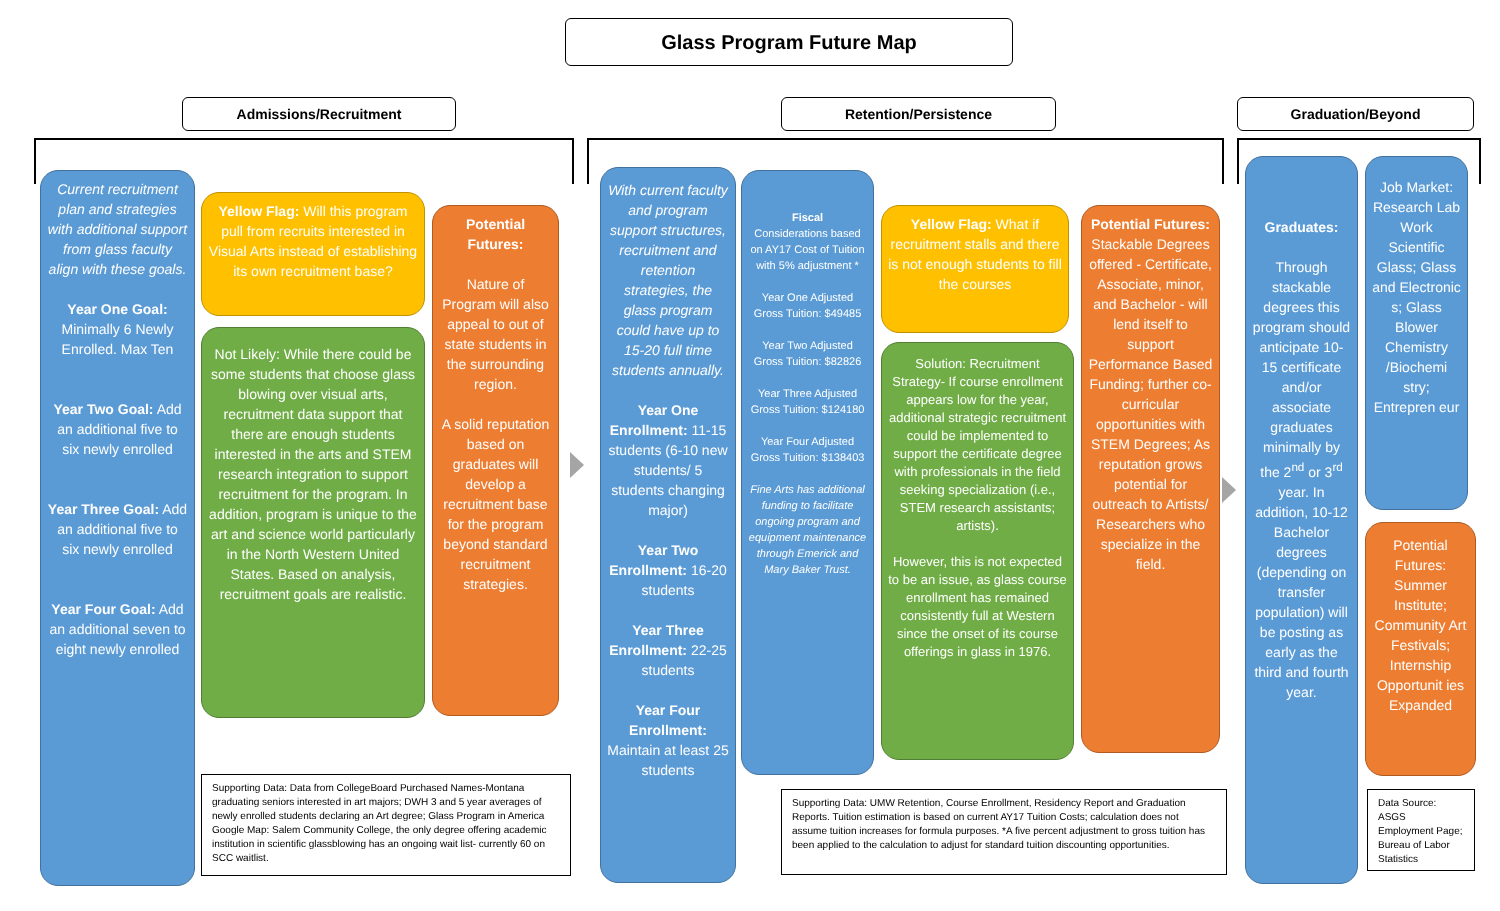Glass Program Future Map
Admissions/Recruitment Retention/Persistence Graduation/Beyond
Current recruitment plan and strategies with additional support from glass faculty align with these goals.
Year One Goal: Minimally 6 Newly Enrolled. Max Ten
Year Two Goal: Add an additional five to six newly enrolled
Year Three Goal: Add an additional five to six newly enrolled
Year Four Goal: Add an additional seven to eight newly enrolled
Yellow Flag: Will this program pull from recruits interested in Visual Arts instead of establishing its own recruitment base?
Not Likely: While there could be some students that choose glass blowing over visual arts, recruitment data support that there are enough students interested in the arts and STEM research integration to support recruitment for the program. In addition, program is unique to the art and science world particularly in the North Western United States. Based on analysis, recruitment goals are realistic.
Potential Futures:
Nature of Program will also appeal to out of state students in the surrounding region.
A solid reputation based on graduates will develop a recruitment base for the program beyond standard recruitment strategies.
Supporting Data: Data from CollegeBoard Purchased Names-Montana graduating seniors interested in art majors; DWH 3 and 5 year averages of newly enrolled students declaring an Art degree; Glass Program in America Google Map: Salem Community College, the only degree offering academic institution in scientific glassblowing has an ongoing wait list- currently 60 on SCC waitlist.
With current faculty and program support structures, recruitment and retention strategies, the glass program could have up to 15-20 full time students annually.
Year One Enrollment: 11-15 students (6-10 new students/ 5 students changing major)
Year Two Enrollment: 16-20 students
Year Three Enrollment: 22-25 students
Year Four Enrollment: Maintain at least 25 students
Fiscal
Considerations based on AY17 Cost of Tuition with 5% adjustment *
Year One Adjusted Gross Tuition: $49485
Year Two Adjusted Gross Tuition: $82826
Year Three Adjusted Gross Tuition: $124180
Year Four Adjusted Gross Tuition: $138403
Fine Arts has additional funding to facilitate ongoing program and equipment maintenance through Emerick and Mary Baker Trust.
Yellow Flag: What if recruitment stalls and there is not enough students to fill the courses
Solution: Recruitment Strategy- If course enrollment appears low for the year, additional strategic recruitment could be implemented to support the certificate degree with professionals in the field seeking specialization (i.e., STEM research assistants; artists).
However, this is not expected to be an issue, as glass course enrollment has remained consistently full at Western since the onset of its course offerings in glass in 1976.
Potential Futures: Stackable Degrees offered - Certificate, Associate, minor, and Bachelor - will lend itself to support Performance Based Funding; further co-curricular opportunities with STEM Degrees; As reputation grows potential for outreach to Artists/ Researchers who specialize in the field.
Supporting Data: UMW Retention, Course Enrollment, Residency Report and Graduation Reports. Tuition estimation is based on current AY17 Tuition Costs; calculation does not assume tuition increases for formula purposes. *A five percent adjustment to gross tuition has been applied to the calculation to adjust for standard tuition discounting opportunities.
Graduates:
Through stackable degrees this program should anticipate 10-15 certificate and/or associate graduates minimally by the 2<sup>nd</sup> or 3<sup>rd</sup> year. In addition, 10-12 Bachelor degrees (depending on transfer population) will be posting as early as the third and fourth year.
Job Market: Research Lab Work Scientific Glass; Glass and Electronic s; Glass Blower Chemistry /Biochemi stry; Entrepren eur
Potential Futures: Summer Institute; Community Art Festivals; Internship Opportunit ies Expanded
Data Source: ASGS Employment Page; Bureau of Labor Statistics